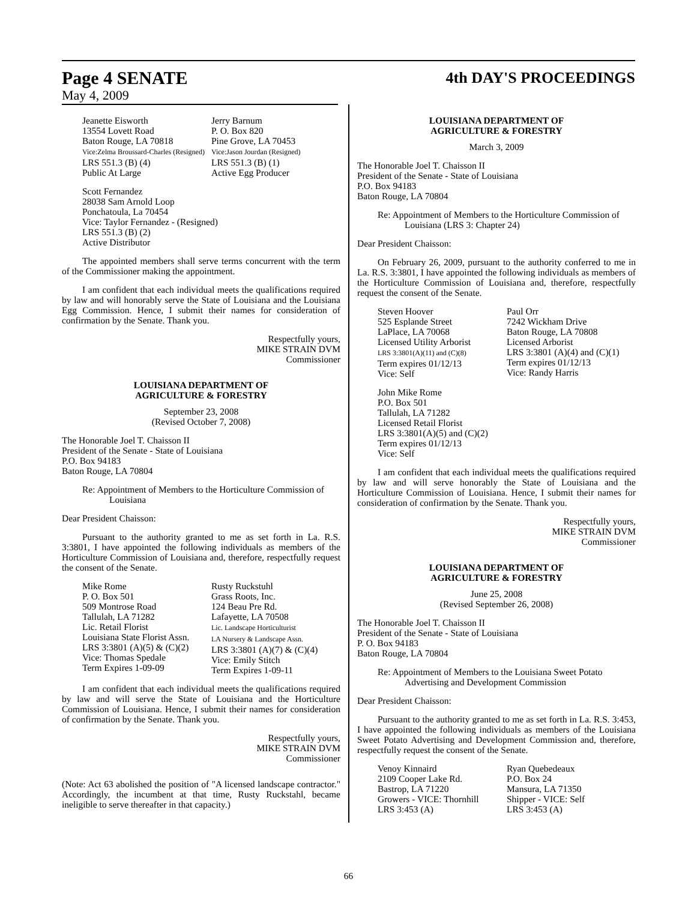Page 4 SENATE
4th DAY'S PROCEEDINGS
May 4, 2009
Jeanette Eisworth
13554 Lovett Road
Baton Rouge, LA 70818
Vice:Zelma Broussard-Charles (Resigned)
LRS 551.3 (B) (4)
Public At Large
Jerry Barnum
P. O. Box 820
Pine Grove, LA 70453
Vice:Jason Jourdan (Resigned)
LRS 551.3 (B) (1)
Active Egg Producer
Scott Fernandez
28038 Sam Arnold Loop
Ponchatoula, La 70454
Vice: Taylor Fernandez - (Resigned)
LRS 551.3 (B) (2)
Active Distributor
The appointed members shall serve terms concurrent with the term of the Commissioner making the appointment.
I am confident that each individual meets the qualifications required by law and will honorably serve the State of Louisiana and the Louisiana Egg Commission. Hence, I submit their names for consideration of confirmation by the Senate. Thank you.
Respectfully yours,
MIKE STRAIN DVM
Commissioner
LOUISIANA DEPARTMENT OF
AGRICULTURE & FORESTRY
September 23, 2008
(Revised October 7, 2008)
The Honorable Joel T. Chaisson II
President of the Senate - State of Louisiana
P.O. Box 94183
Baton Rouge, LA 70804
Re: Appointment of Members to the Horticulture Commission of Louisiana
Dear President Chaisson:
Pursuant to the authority granted to me as set forth in La. R.S. 3:3801, I have appointed the following individuals as members of the Horticulture Commission of Louisiana and, therefore, respectfully request the consent of the Senate.
Mike Rome
P. O. Box 501
509 Montrose Road
Tallulah, LA 71282
Lic. Retail Florist
Louisiana State Florist Assn.
LRS 3:3801 (A)(5) & (C)(2)
Vice: Thomas Spedale
Term Expires 1-09-09
Rusty Ruckstuhl
Grass Roots, Inc.
124 Beau Pre Rd.
Lafayette, LA 70508
Lic. Landscape Horticulturist
LA Nursery & Landscape Assn.
LRS 3:3801 (A)(7) & (C)(4)
Vice: Emily Stitch
Term Expires 1-09-11
I am confident that each individual meets the qualifications required by law and will serve the State of Louisiana and the Horticulture Commission of Louisiana. Hence, I submit their names for consideration of confirmation by the Senate. Thank you.
Respectfully yours,
MIKE STRAIN DVM
Commissioner
(Note: Act 63 abolished the position of "A licensed landscape contractor." Accordingly, the incumbent at that time, Rusty Ruckstahl, became ineligible to serve thereafter in that capacity.)
LOUISIANA DEPARTMENT OF
AGRICULTURE & FORESTRY
March 3, 2009
The Honorable Joel T. Chaisson II
President of the Senate - State of Louisiana
P.O. Box 94183
Baton Rouge, LA 70804
Re: Appointment of Members to the Horticulture Commission of Louisiana (LRS 3: Chapter 24)
Dear President Chaisson:
On February 26, 2009, pursuant to the authority conferred to me in La. R.S. 3:3801, I have appointed the following individuals as members of the Horticulture Commission of Louisiana and, therefore, respectfully request the consent of the Senate.
Steven Hoover
525 Esplande Street
LaPlace, LA 70068
Licensed Utility Arborist
LRS 3:3801(A)(11) and (C)(8)
Term expires 01/12/13
Vice: Self
Paul Orr
7242 Wickham Drive
Baton Rouge, LA 70808
Licensed Arborist
LRS 3:3801 (A)(4) and (C)(1)
Term expires 01/12/13
Vice: Randy Harris
John Mike Rome
P.O. Box 501
Tallulah, LA 71282
Licensed Retail Florist
LRS 3:3801(A)(5) and (C)(2)
Term expires 01/12/13
Vice: Self
I am confident that each individual meets the qualifications required by law and will serve honorably the State of Louisiana and the Horticulture Commission of Louisiana. Hence, I submit their names for consideration of confirmation by the Senate. Thank you.
Respectfully yours,
MIKE STRAIN DVM
Commissioner
LOUISIANA DEPARTMENT OF
AGRICULTURE & FORESTRY
June 25, 2008
(Revised September 26, 2008)
The Honorable Joel T. Chaisson II
President of the Senate - State of Louisiana
P. O. Box 94183
Baton Rouge, LA 70804
Re: Appointment of Members to the Louisiana Sweet Potato Advertising and Development Commission
Dear President Chaisson:
Pursuant to the authority granted to me as set forth in La. R.S. 3:453, I have appointed the following individuals as members of the Louisiana Sweet Potato Advertising and Development Commission and, therefore, respectfully request the consent of the Senate.
Venoy Kinnaird
2109 Cooper Lake Rd.
Bastrop, LA 71220
Growers - VICE: Thornhill
LRS 3:453 (A)
Ryan Quebedeaux
P.O. Box 24
Mansura, LA 71350
Shipper - VICE: Self
LRS 3:453 (A)
66